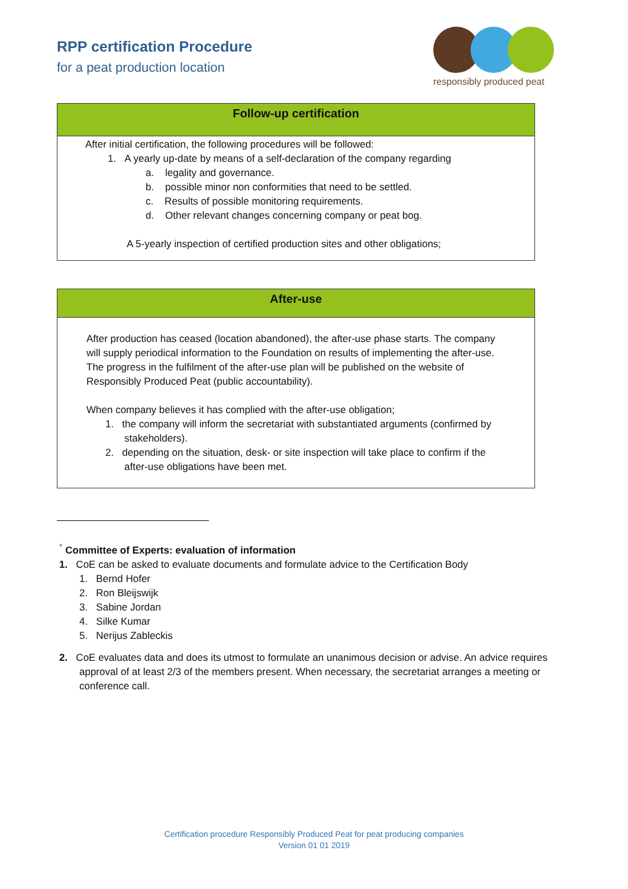RPP certification Procedure
for a peat production location
responsibly produced peat
Follow-up certification
After initial certification, the following procedures will be followed:
1. A yearly up-date by means of a self-declaration of the company regarding
a. legality and governance.
b. possible minor non conformities that need to be settled.
c. Results of possible monitoring requirements.
d. Other relevant changes concerning company or peat bog.
A 5-yearly inspection of certified production sites and other obligations;
After-use
After production has ceased (location abandoned), the after-use phase starts. The company will supply periodical information to the Foundation on results of implementing the after-use. The progress in the fulfilment of the after-use plan will be published on the website of Responsibly Produced Peat (public accountability).
When company believes it has complied with the after-use obligation;
1. the company will inform the secretariat with substantiated arguments (confirmed by stakeholders).
2. depending on the situation, desk- or site inspection will take place to confirm if the after-use obligations have been met.
<sup>*</sup> Committee of Experts: evaluation of information
1. CoE can be asked to evaluate documents and formulate advice to the Certification Body
1. Bernd Hofer
2. Ron Bleijswijk
3. Sabine Jordan
4. Silke Kumar
5. Nerijus Zableckis
2. CoE evaluates data and does its utmost to formulate an unanimous decision or advise. An advice requires approval of at least 2/3 of the members present. When necessary, the secretariat arranges a meeting or conference call.
Certification procedure Responsibly Produced Peat for peat producing companies
Version 01 01 2019